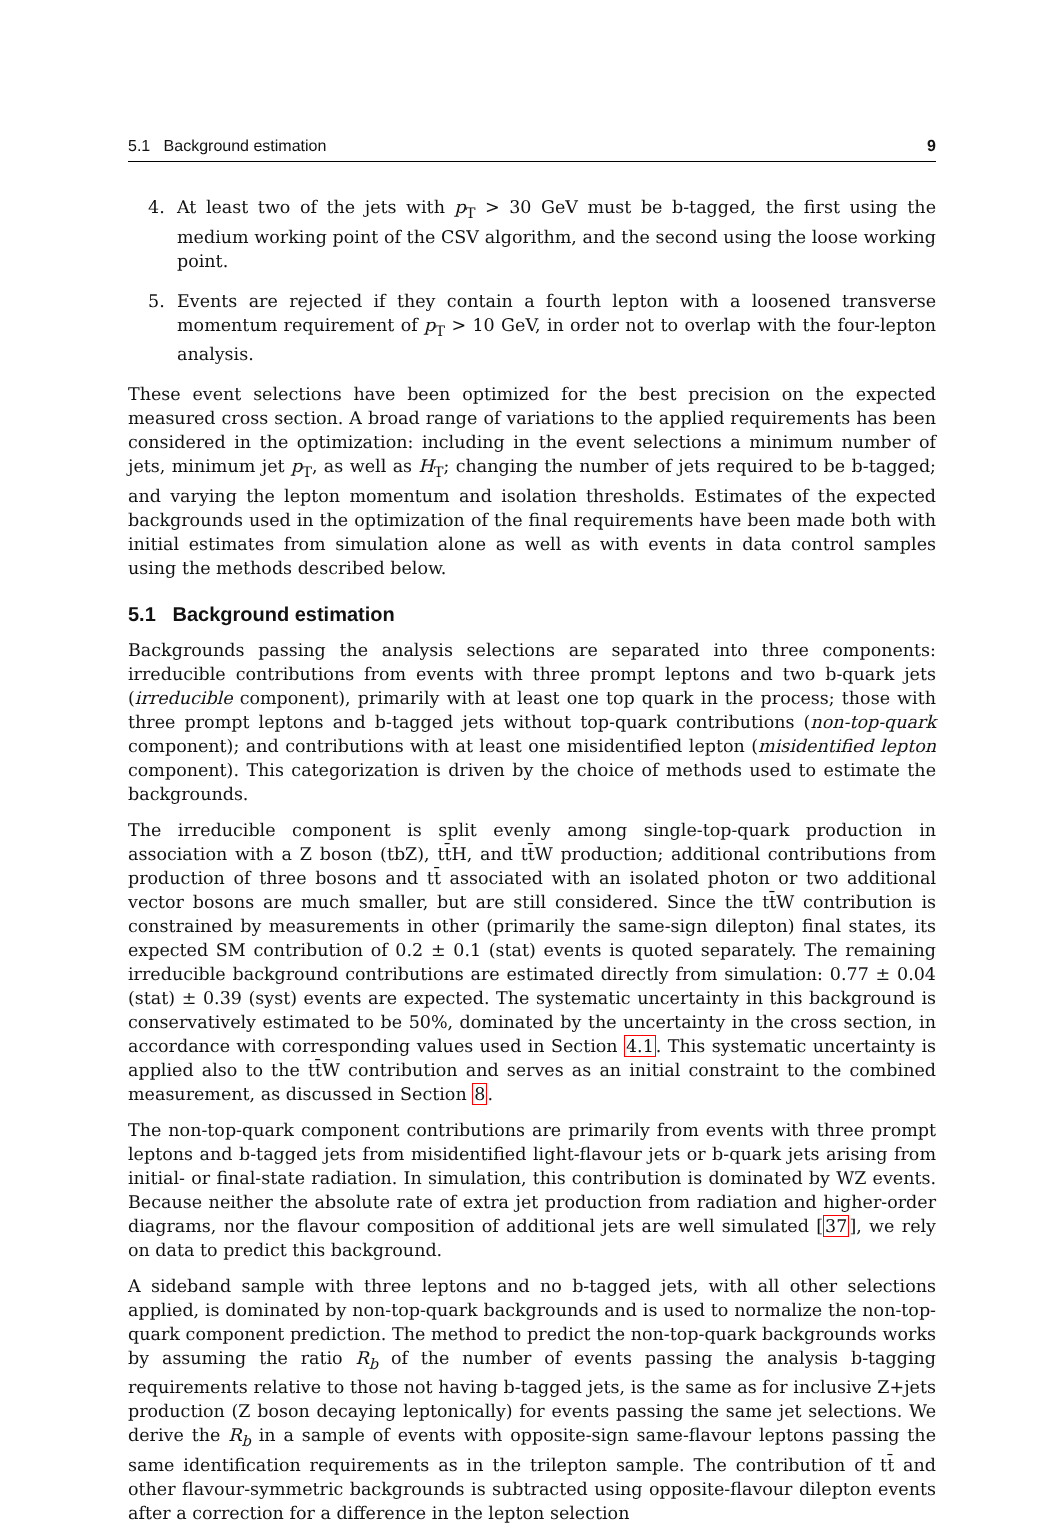5.1 Background estimation 9
4. At least two of the jets with p<sub>T</sub> > 30 GeV must be b-tagged, the first using the medium working point of the CSV algorithm, and the second using the loose working point.
5. Events are rejected if they contain a fourth lepton with a loosened transverse momentum requirement of p<sub>T</sub> > 10 GeV, in order not to overlap with the four-lepton analysis.
These event selections have been optimized for the best precision on the expected measured cross section. A broad range of variations to the applied requirements has been considered in the optimization: including in the event selections a minimum number of jets, minimum jet p<sub>T</sub>, as well as H<sub>T</sub>; changing the number of jets required to be b-tagged; and varying the lepton momentum and isolation thresholds. Estimates of the expected backgrounds used in the optimization of the final requirements have been made both with initial estimates from simulation alone as well as with events in data control samples using the methods described below.
5.1 Background estimation
Backgrounds passing the analysis selections are separated into three components: irreducible contributions from events with three prompt leptons and two b-quark jets (irreducible component), primarily with at least one top quark in the process; those with three prompt leptons and b-tagged jets without top-quark contributions (non-top-quark component); and contributions with at least one misidentified lepton (misidentified lepton component). This categorization is driven by the choice of methods used to estimate the backgrounds.
The irreducible component is split evenly among single-top-quark production in association with a Z boson (tbZ), tt̄H, and tt̄W production; additional contributions from production of three bosons and tt̄ associated with an isolated photon or two additional vector bosons are much smaller, but are still considered. Since the tt̄W contribution is constrained by measurements in other (primarily the same-sign dilepton) final states, its expected SM contribution of 0.2 ± 0.1 (stat) events is quoted separately. The remaining irreducible background contributions are estimated directly from simulation: 0.77 ± 0.04 (stat) ± 0.39 (syst) events are expected. The systematic uncertainty in this background is conservatively estimated to be 50%, dominated by the uncertainty in the cross section, in accordance with corresponding values used in Section 4.1. This systematic uncertainty is applied also to the tt̄W contribution and serves as an initial constraint to the combined measurement, as discussed in Section 8.
The non-top-quark component contributions are primarily from events with three prompt leptons and b-tagged jets from misidentified light-flavour jets or b-quark jets arising from initial- or final-state radiation. In simulation, this contribution is dominated by WZ events. Because neither the absolute rate of extra jet production from radiation and higher-order diagrams, nor the flavour composition of additional jets are well simulated [37], we rely on data to predict this background.
A sideband sample with three leptons and no b-tagged jets, with all other selections applied, is dominated by non-top-quark backgrounds and is used to normalize the non-top-quark component prediction. The method to predict the non-top-quark backgrounds works by assuming the ratio R<sub>b</sub> of the number of events passing the analysis b-tagging requirements relative to those not having b-tagged jets, is the same as for inclusive Z+jets production (Z boson decaying leptonically) for events passing the same jet selections. We derive the R<sub>b</sub> in a sample of events with opposite-sign same-flavour leptons passing the same identification requirements as in the trilepton sample. The contribution of tt̄ and other flavour-symmetric backgrounds is subtracted using opposite-flavour dilepton events after a correction for a difference in the lepton selection